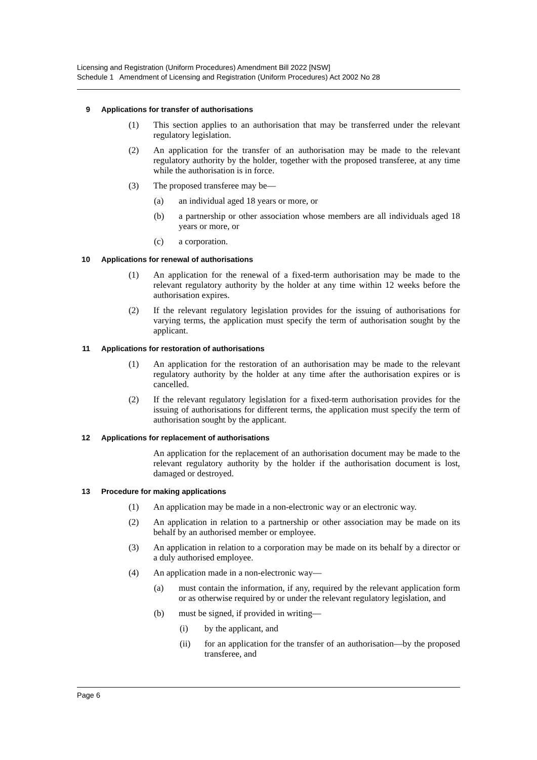Licensing and Registration (Uniform Procedures) Amendment Bill 2022 [NSW]
Schedule 1 Amendment of Licensing and Registration (Uniform Procedures) Act 2002 No 28
9 Applications for transfer of authorisations
(1) This section applies to an authorisation that may be transferred under the relevant regulatory legislation.
(2) An application for the transfer of an authorisation may be made to the relevant regulatory authority by the holder, together with the proposed transferee, at any time while the authorisation is in force.
(3) The proposed transferee may be—
(a) an individual aged 18 years or more, or
(b) a partnership or other association whose members are all individuals aged 18 years or more, or
(c) a corporation.
10 Applications for renewal of authorisations
(1) An application for the renewal of a fixed-term authorisation may be made to the relevant regulatory authority by the holder at any time within 12 weeks before the authorisation expires.
(2) If the relevant regulatory legislation provides for the issuing of authorisations for varying terms, the application must specify the term of authorisation sought by the applicant.
11 Applications for restoration of authorisations
(1) An application for the restoration of an authorisation may be made to the relevant regulatory authority by the holder at any time after the authorisation expires or is cancelled.
(2) If the relevant regulatory legislation for a fixed-term authorisation provides for the issuing of authorisations for different terms, the application must specify the term of authorisation sought by the applicant.
12 Applications for replacement of authorisations
An application for the replacement of an authorisation document may be made to the relevant regulatory authority by the holder if the authorisation document is lost, damaged or destroyed.
13 Procedure for making applications
(1) An application may be made in a non-electronic way or an electronic way.
(2) An application in relation to a partnership or other association may be made on its behalf by an authorised member or employee.
(3) An application in relation to a corporation may be made on its behalf by a director or a duly authorised employee.
(4) An application made in a non-electronic way—
(a) must contain the information, if any, required by the relevant application form or as otherwise required by or under the relevant regulatory legislation, and
(b) must be signed, if provided in writing—
(i) by the applicant, and
(ii) for an application for the transfer of an authorisation—by the proposed transferee, and
Page 6